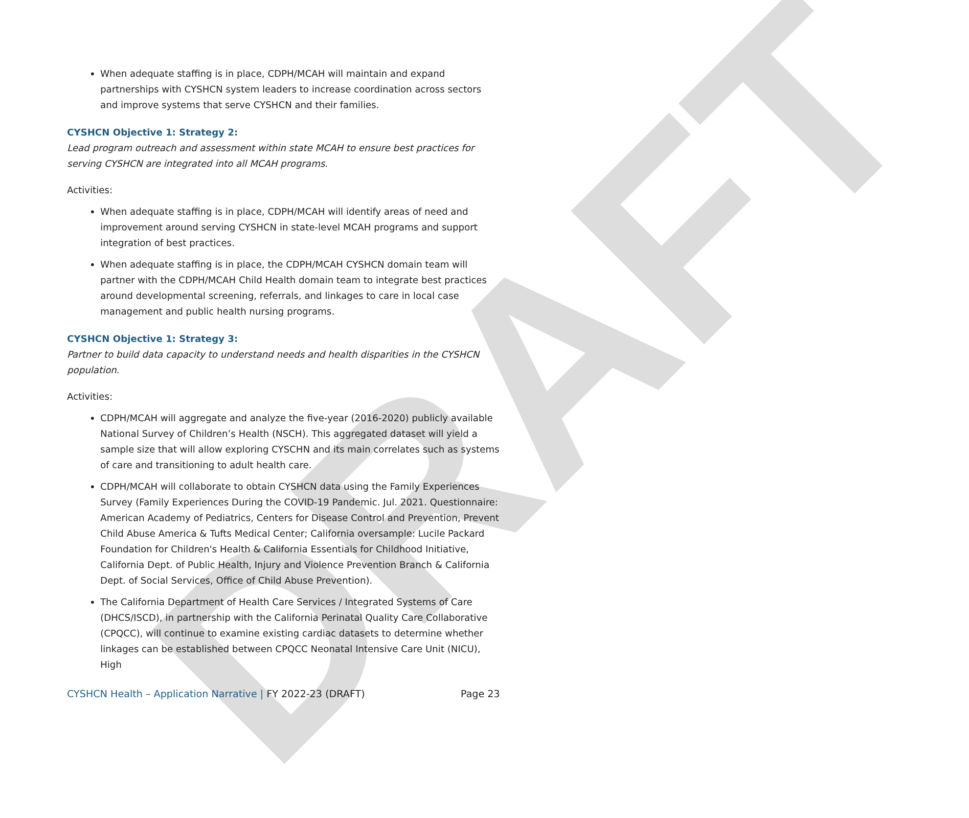DRAFT
When adequate staffing is in place, CDPH/MCAH will maintain and expand partnerships with CYSHCN system leaders to increase coordination across sectors and improve systems that serve CYSHCN and their families.
CYSHCN Objective 1: Strategy 2:
Lead program outreach and assessment within state MCAH to ensure best practices for serving CYSHCN are integrated into all MCAH programs.
Activities:
When adequate staffing is in place, CDPH/MCAH will identify areas of need and improvement around serving CYSHCN in state-level MCAH programs and support integration of best practices.
When adequate staffing is in place, the CDPH/MCAH CYSHCN domain team will partner with the CDPH/MCAH Child Health domain team to integrate best practices around developmental screening, referrals, and linkages to care in local case management and public health nursing programs.
CYSHCN Objective 1: Strategy 3:
Partner to build data capacity to understand needs and health disparities in the CYSHCN population.
Activities:
CDPH/MCAH will aggregate and analyze the five-year (2016-2020) publicly available National Survey of Children’s Health (NSCH). This aggregated dataset will yield a sample size that will allow exploring CYSCHN and its main correlates such as systems of care and transitioning to adult health care.
CDPH/MCAH will collaborate to obtain CYSHCN data using the Family Experiences Survey (Family Experiences During the COVID-19 Pandemic. Jul. 2021. Questionnaire: American Academy of Pediatrics, Centers for Disease Control and Prevention, Prevent Child Abuse America & Tufts Medical Center; California oversample: Lucile Packard Foundation for Children's Health & California Essentials for Childhood Initiative, California Dept. of Public Health, Injury and Violence Prevention Branch & California Dept. of Social Services, Office of Child Abuse Prevention).
The California Department of Health Care Services / Integrated Systems of Care (DHCS/ISCD), in partnership with the California Perinatal Quality Care Collaborative (CPQCC), will continue to examine existing cardiac datasets to determine whether linkages can be established between CPQCC Neonatal Intensive Care Unit (NICU), High
CYSHCN Health – Application Narrative | FY 2022-23 (DRAFT) Page 23